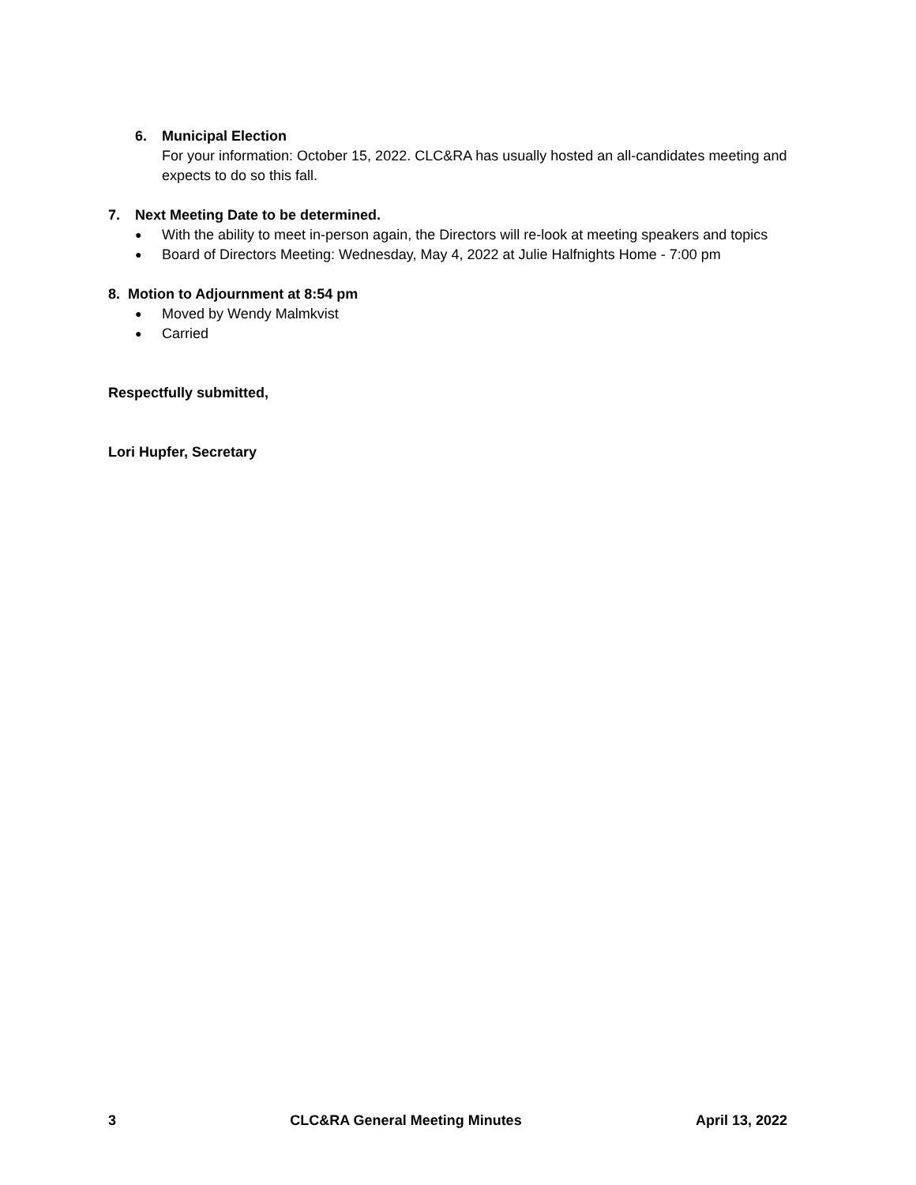6. Municipal Election
For your information: October 15, 2022. CLC&RA has usually hosted an all-candidates meeting and expects to do so this fall.
7. Next Meeting Date to be determined.
● With the ability to meet in-person again, the Directors will re-look at meeting speakers and topics
● Board of Directors Meeting: Wednesday, May 4, 2022 at Julie Halfnights Home - 7:00 pm
8. Motion to Adjournment at 8:54 pm
● Moved by Wendy Malmkvist
● Carried
Respectfully submitted,
Lori Hupfer, Secretary
3 CLC&RA General Meeting Minutes April 13, 2022